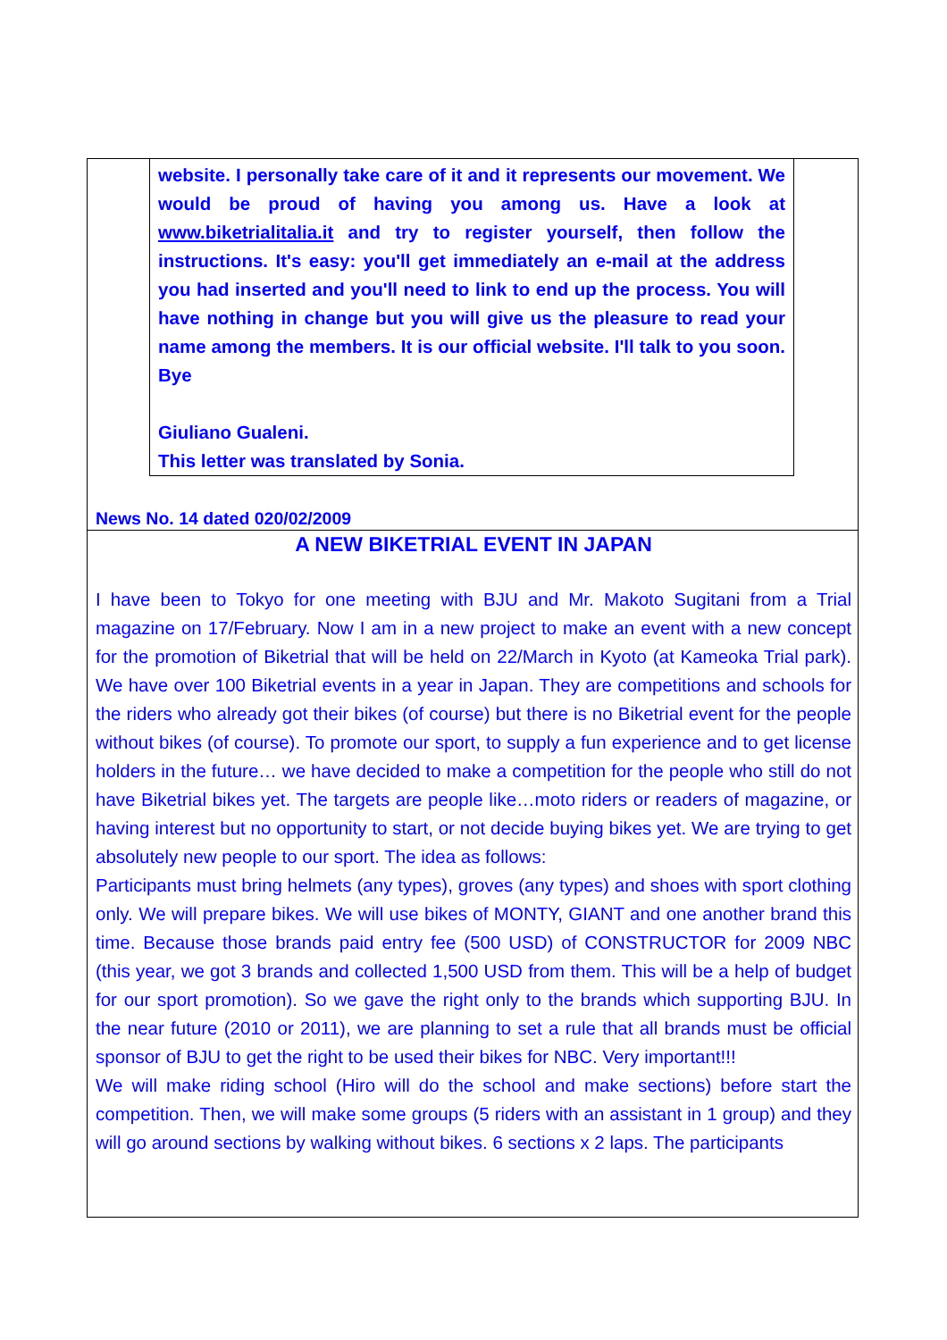website. I personally take care of it and it represents our movement. We would be proud of having you among us. Have a look at www.biketrialitalia.it and try to register yourself, then follow the instructions. It's easy: you'll get immediately an e-mail at the address you had inserted and you'll need to link to end up the process. You will have nothing in change but you will give us the pleasure to read your name among the members. It is our official website. I'll talk to you soon. Bye
Giuliano Gualeni.
This letter was translated by Sonia.
News No. 14 dated 020/02/2009
A NEW BIKETRIAL EVENT IN JAPAN
I have been to Tokyo for one meeting with BJU and Mr. Makoto Sugitani from a Trial magazine on 17/February. Now I am in a new project to make an event with a new concept for the promotion of Biketrial that will be held on 22/March in Kyoto (at Kameoka Trial park). We have over 100 Biketrial events in a year in Japan. They are competitions and schools for the riders who already got their bikes (of course) but there is no Biketrial event for the people without bikes (of course). To promote our sport, to supply a fun experience and to get license holders in the future… we have decided to make a competition for the people who still do not have Biketrial bikes yet. The targets are people like…moto riders or readers of magazine, or having interest but no opportunity to start, or not decide buying bikes yet. We are trying to get absolutely new people to our sport. The idea as follows:
Participants must bring helmets (any types), groves (any types) and shoes with sport clothing only. We will prepare bikes. We will use bikes of MONTY, GIANT and one another brand this time. Because those brands paid entry fee (500 USD) of CONSTRUCTOR for 2009 NBC (this year, we got 3 brands and collected 1,500 USD from them. This will be a help of budget for our sport promotion). So we gave the right only to the brands which supporting BJU. In the near future (2010 or 2011), we are planning to set a rule that all brands must be official sponsor of BJU to get the right to be used their bikes for NBC. Very important!!!
We will make riding school (Hiro will do the school and make sections) before start the competition. Then, we will make some groups (5 riders with an assistant in 1 group) and they will go around sections by walking without bikes. 6 sections x 2 laps. The participants